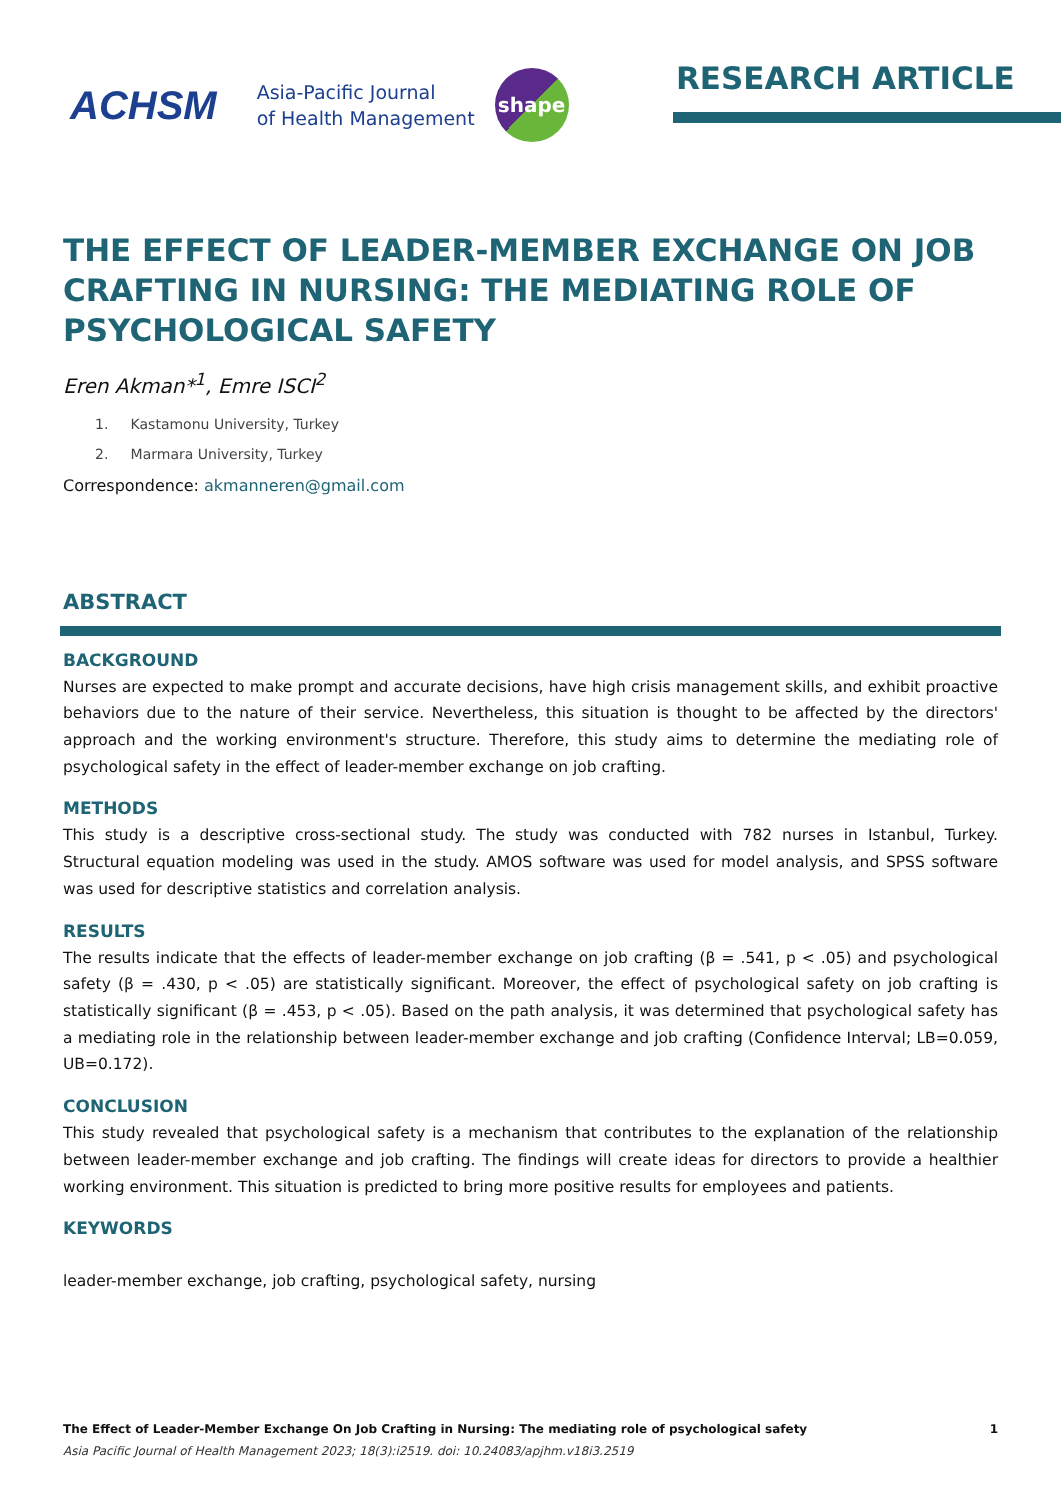ACHSM
Asia-Pacific Journal
of Health Management
shape
RESEARCH ARTICLE
THE EFFECT OF LEADER-MEMBER EXCHANGE ON JOB CRAFTING IN NURSING: THE MEDIATING ROLE OF PSYCHOLOGICAL SAFETY
Eren Akman*<sup>1</sup>, Emre ISCI<sup>2</sup>
1. Kastamonu University, Turkey
2. Marmara University, Turkey
Correspondence: akmanneren@gmail.com
ABSTRACT
BACKGROUND
Nurses are expected to make prompt and accurate decisions, have high crisis management skills, and exhibit proactive behaviors due to the nature of their service. Nevertheless, this situation is thought to be affected by the directors' approach and the working environment's structure. Therefore, this study aims to determine the mediating role of psychological safety in the effect of leader-member exchange on job crafting.
METHODS
This study is a descriptive cross-sectional study. The study was conducted with 782 nurses in Istanbul, Turkey. Structural equation modeling was used in the study. AMOS software was used for model analysis, and SPSS software was used for descriptive statistics and correlation analysis.
RESULTS
The results indicate that the effects of leader-member exchange on job crafting (β = .541, p < .05) and psychological safety (β = .430, p < .05) are statistically significant. Moreover, the effect of psychological safety on job crafting is statistically significant (β = .453, p < .05). Based on the path analysis, it was determined that psychological safety has a mediating role in the relationship between leader-member exchange and job crafting (Confidence Interval; LB=0.059, UB=0.172).
CONCLUSION
This study revealed that psychological safety is a mechanism that contributes to the explanation of the relationship between leader-member exchange and job crafting. The findings will create ideas for directors to provide a healthier working environment. This situation is predicted to bring more positive results for employees and patients.
KEYWORDS
leader-member exchange, job crafting, psychological safety, nursing
The Effect of Leader-Member Exchange On Job Crafting in Nursing: The mediating role of psychological safety 1
Asia Pacific Journal of Health Management 2023; 18(3):i2519. doi: 10.24083/apjhm.v18i3.2519